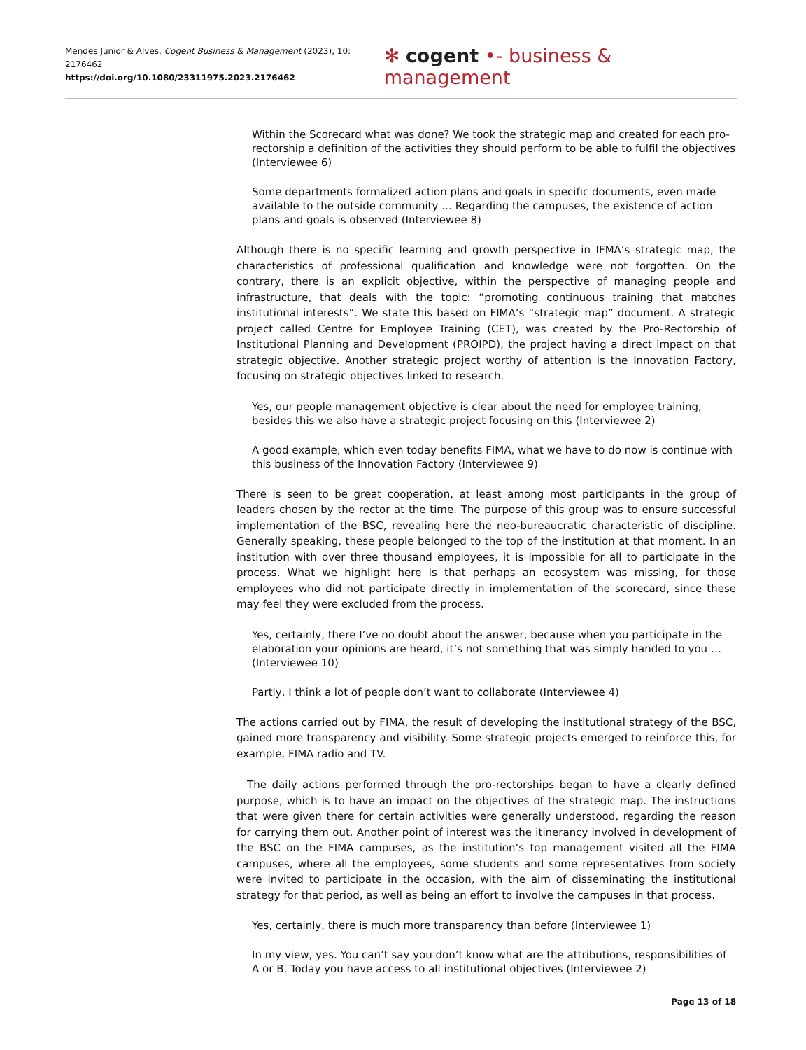Mendes Junior & Alves, Cogent Business & Management (2023), 10: 2176462
https://doi.org/10.1080/23311975.2023.2176462
✻ cogent •- business & management
Within the Scorecard what was done? We took the strategic map and created for each pro-rectorship a definition of the activities they should perform to be able to fulfil the objectives (Interviewee 6)
Some departments formalized action plans and goals in specific documents, even made available to the outside community … Regarding the campuses, the existence of action plans and goals is observed (Interviewee 8)
Although there is no specific learning and growth perspective in IFMA’s strategic map, the characteristics of professional qualification and knowledge were not forgotten. On the contrary, there is an explicit objective, within the perspective of managing people and infrastructure, that deals with the topic: “promoting continuous training that matches institutional interests”. We state this based on FIMA’s “strategic map” document. A strategic project called Centre for Employee Training (CET), was created by the Pro-Rectorship of Institutional Planning and Development (PROIPD), the project having a direct impact on that strategic objective. Another strategic project worthy of attention is the Innovation Factory, focusing on strategic objectives linked to research.
Yes, our people management objective is clear about the need for employee training, besides this we also have a strategic project focusing on this (Interviewee 2)
A good example, which even today benefits FIMA, what we have to do now is continue with this business of the Innovation Factory (Interviewee 9)
There is seen to be great cooperation, at least among most participants in the group of leaders chosen by the rector at the time. The purpose of this group was to ensure successful implementation of the BSC, revealing here the neo-bureaucratic characteristic of discipline. Generally speaking, these people belonged to the top of the institution at that moment. In an institution with over three thousand employees, it is impossible for all to participate in the process. What we highlight here is that perhaps an ecosystem was missing, for those employees who did not participate directly in implementation of the scorecard, since these may feel they were excluded from the process.
Yes, certainly, there I’ve no doubt about the answer, because when you participate in the elaboration your opinions are heard, it’s not something that was simply handed to you … (Interviewee 10)
Partly, I think a lot of people don’t want to collaborate (Interviewee 4)
The actions carried out by FIMA, the result of developing the institutional strategy of the BSC, gained more transparency and visibility. Some strategic projects emerged to reinforce this, for example, FIMA radio and TV.
The daily actions performed through the pro-rectorships began to have a clearly defined purpose, which is to have an impact on the objectives of the strategic map. The instructions that were given there for certain activities were generally understood, regarding the reason for carrying them out. Another point of interest was the itinerancy involved in development of the BSC on the FIMA campuses, as the institution’s top management visited all the FIMA campuses, where all the employees, some students and some representatives from society were invited to participate in the occasion, with the aim of disseminating the institutional strategy for that period, as well as being an effort to involve the campuses in that process.
Yes, certainly, there is much more transparency than before (Interviewee 1)
In my view, yes. You can’t say you don’t know what are the attributions, responsibilities of A or B. Today you have access to all institutional objectives (Interviewee 2)
Page 13 of 18